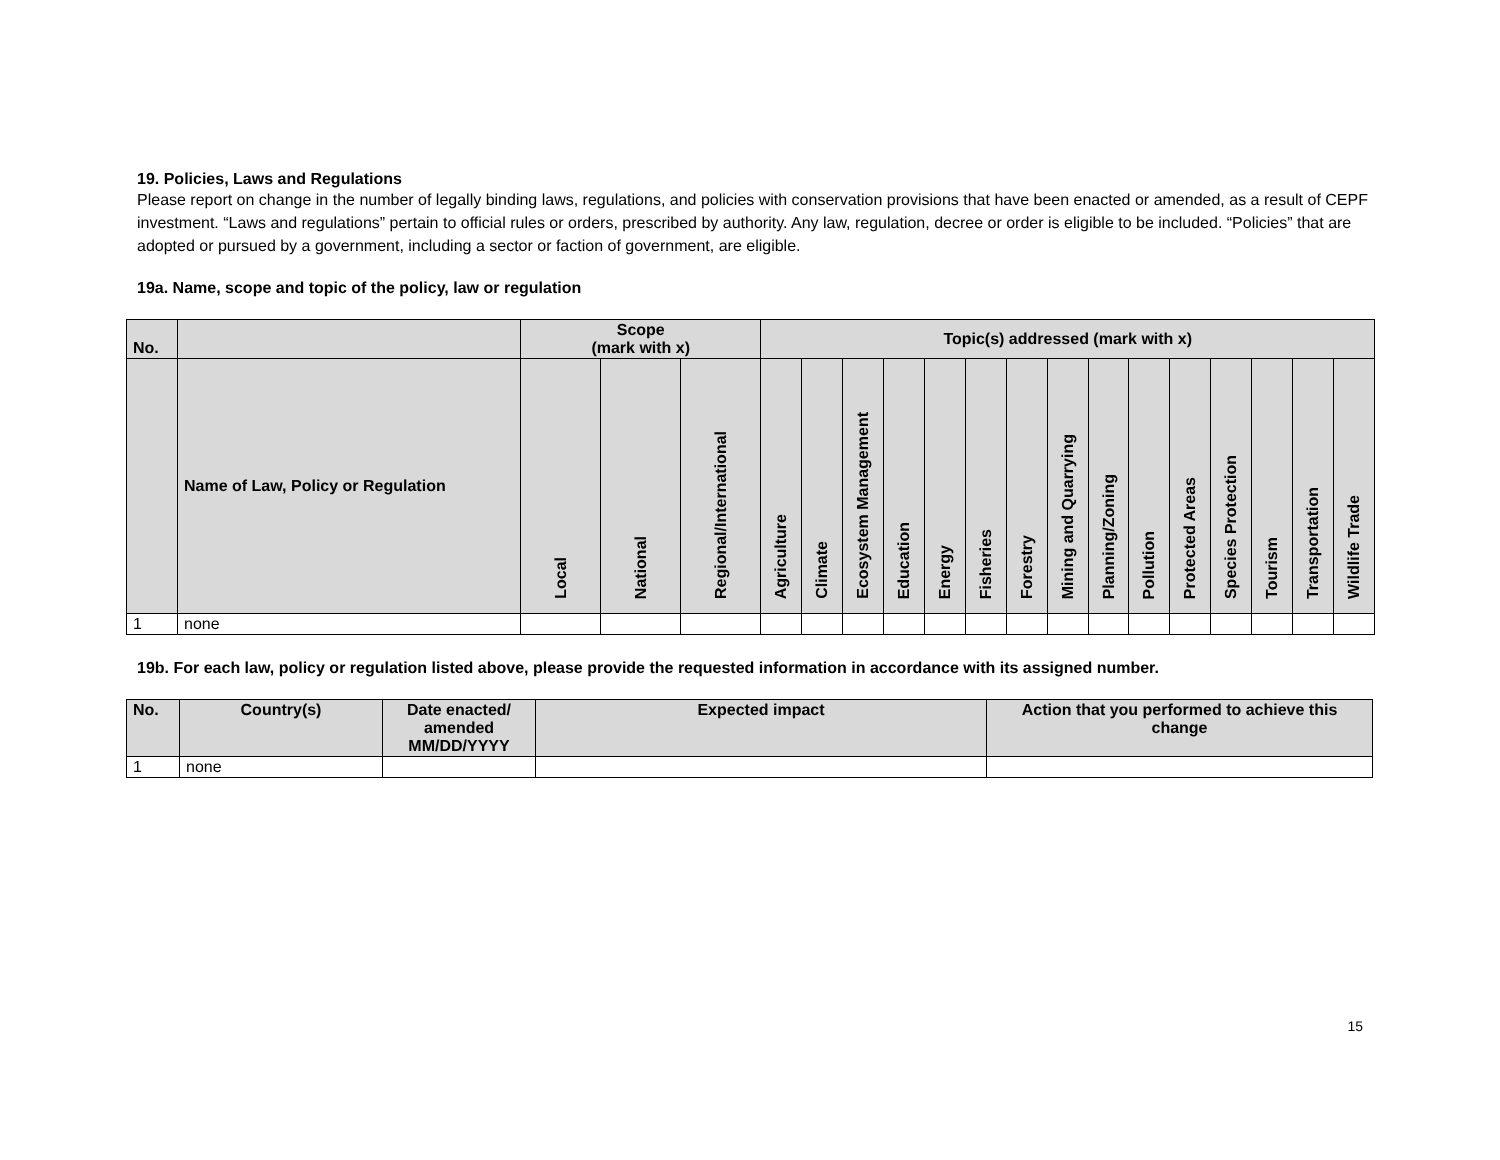19. Policies, Laws and Regulations
Please report on change in the number of legally binding laws, regulations, and policies with conservation provisions that have been enacted or amended, as a result of CEPF investment. “Laws and regulations” pertain to official rules or orders, prescribed by authority. Any law, regulation, decree or order is eligible to be included. “Policies” that are adopted or pursued by a government, including a sector or faction of government, are eligible.
19a. Name, scope and topic of the policy, law or regulation
| No. | | Scope (mark with x) | | | Topic(s) addressed (mark with x) | | | | | | | | | | | | | | |
| --- | --- | --- | --- | --- | --- | --- | --- | --- | --- | --- | --- | --- | --- | --- | --- | --- | --- | --- | --- |
| | Name of Law, Policy or Regulation | Local | National | Regional/International | Agriculture | Climate | Ecosystem Management | Education | Energy | Fisheries | Forestry | Mining and Quarrying | Planning/Zoning | Pollution | Protected Areas | Species Protection | Tourism | Transportation | Wildlife Trade |
| 1 | none | | | | | | | | | | | | | | | | | | |
19b. For each law, policy or regulation listed above, please provide the requested information in accordance with its assigned number.
| No. | Country(s) | Date enacted/ amended MM/DD/YYYY | Expected impact | Action that you performed to achieve this change |
| --- | --- | --- | --- | --- |
| 1 | none | | | |
15